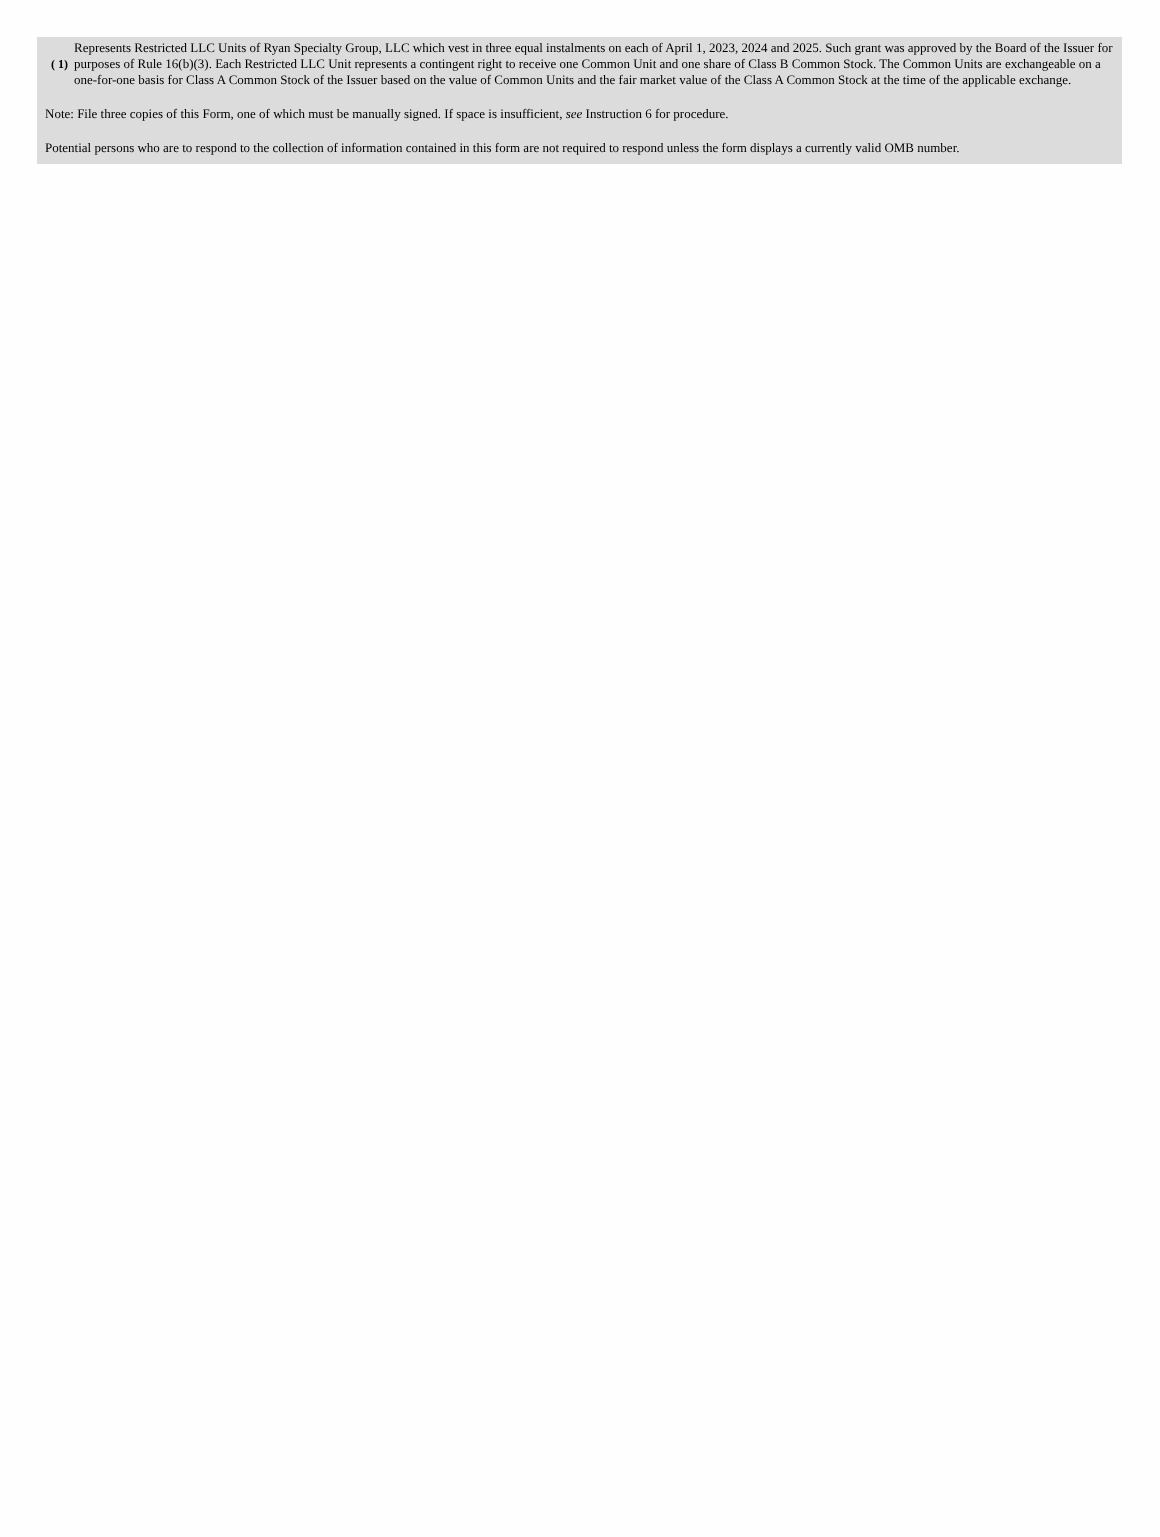| ( 1) | Represents Restricted LLC Units of Ryan Specialty Group, LLC which vest in three equal instalments on each of April 1, 2023, 2024 and 2025. Such grant was approved by the Board of the Issuer for purposes of Rule 16(b)(3). Each Restricted LLC Unit represents a contingent right to receive one Common Unit and one share of Class B Common Stock. The Common Units are exchangeable on a one-for-one basis for Class A Common Stock of the Issuer based on the value of Common Units and the fair market value of the Class A Common Stock at the time of the applicable exchange. |
Note: File three copies of this Form, one of which must be manually signed. If space is insufficient, see Instruction 6 for procedure.
Potential persons who are to respond to the collection of information contained in this form are not required to respond unless the form displays a currently valid OMB number.